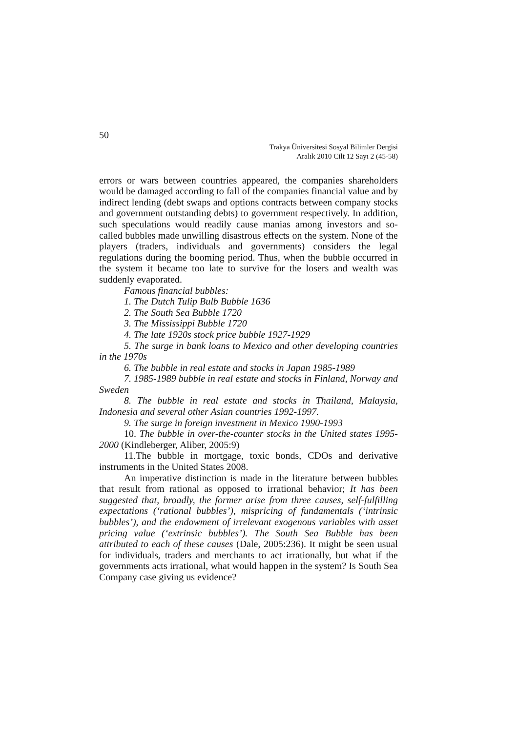50
Trakya Üniversitesi Sosyal Bilimler Dergisi
Aralık 2010 Cilt 12 Sayı 2 (45-58)
errors or wars between countries appeared, the companies shareholders would be damaged according to fall of the companies financial value and by indirect lending (debt swaps and options contracts between company stocks and government outstanding debts) to government respectively. In addition, such speculations would readily cause manias among investors and so-called bubbles made unwilling disastrous effects on the system. None of the players (traders, individuals and governments) considers the legal regulations during the booming period. Thus, when the bubble occurred in the system it became too late to survive for the losers and wealth was suddenly evaporated.
Famous financial bubbles:
1. The Dutch Tulip Bulb Bubble 1636
2. The South Sea Bubble 1720
3. The Mississippi Bubble 1720
4. The late 1920s stock price bubble 1927-1929
5. The surge in bank loans to Mexico and other developing countries in the 1970s
6. The bubble in real estate and stocks in Japan 1985-1989
7. 1985-1989 bubble in real estate and stocks in Finland, Norway and Sweden
8. The bubble in real estate and stocks in Thailand, Malaysia, Indonesia and several other Asian countries 1992-1997.
9. The surge in foreign investment in Mexico 1990-1993
10. The bubble in over-the-counter stocks in the United states 1995-2000 (Kindleberger, Aliber, 2005:9)
11.The bubble in mortgage, toxic bonds, CDOs and derivative instruments in the United States 2008.
An imperative distinction is made in the literature between bubbles that result from rational as opposed to irrational behavior; It has been suggested that, broadly, the former arise from three causes, self-fulfilling expectations (‘rational bubbles’), mispricing of fundamentals (‘intrinsic bubbles’), and the endowment of irrelevant exogenous variables with asset pricing value (‘extrinsic bubbles’). The South Sea Bubble has been attributed to each of these causes (Dale, 2005:236). It might be seen usual for individuals, traders and merchants to act irrationally, but what if the governments acts irrational, what would happen in the system? Is South Sea Company case giving us evidence?